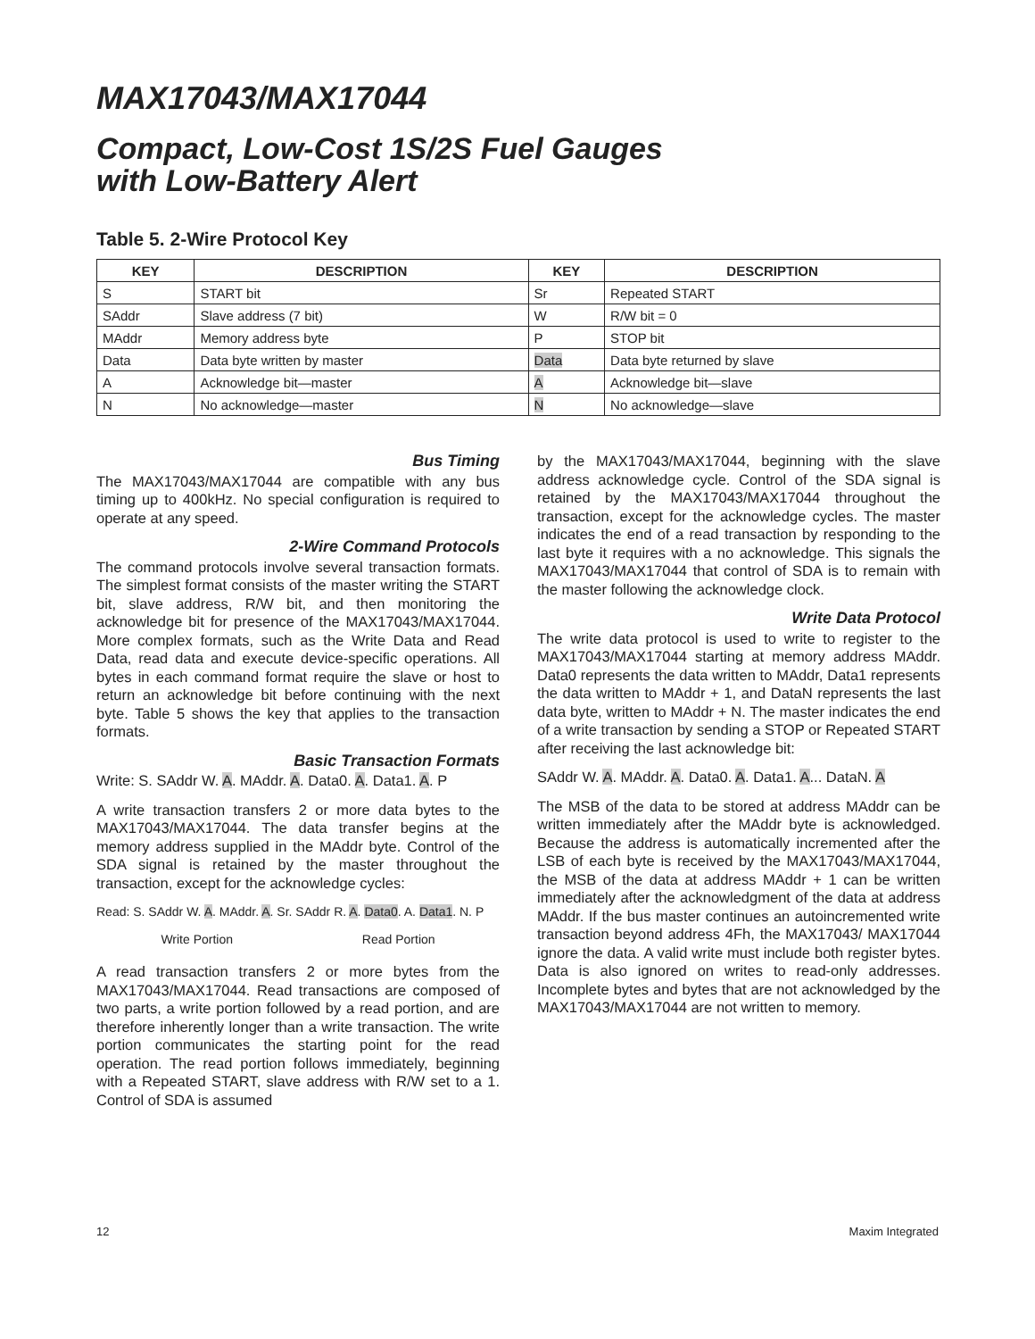MAX17043/MAX17044
Compact, Low-Cost 1S/2S Fuel Gauges
with Low-Battery Alert
Table 5. 2-Wire Protocol Key
| KEY | DESCRIPTION | KEY | DESCRIPTION |
| --- | --- | --- | --- |
| S | START bit | Sr | Repeated START |
| SAddr | Slave address (7 bit) | W | R/W bit = 0 |
| MAddr | Memory address byte | P | STOP bit |
| Data | Data byte written by master | Data | Data byte returned by slave |
| A | Acknowledge bit—master | A | Acknowledge bit—slave |
| N | No acknowledge—master | N | No acknowledge—slave |
Bus Timing
The MAX17043/MAX17044 are compatible with any bus timing up to 400kHz. No special configuration is required to operate at any speed.
2-Wire Command Protocols
The command protocols involve several transaction formats. The simplest format consists of the master writing the START bit, slave address, R/W bit, and then monitoring the acknowledge bit for presence of the MAX17043/MAX17044. More complex formats, such as the Write Data and Read Data, read data and execute device-specific operations. All bytes in each command format require the slave or host to return an acknowledge bit before continuing with the next byte. Table 5 shows the key that applies to the transaction formats.
Basic Transaction Formats
Write: S. SAddr W. A. MAddr. A. Data0. A. Data1. A. P
A write transaction transfers 2 or more data bytes to the MAX17043/MAX17044. The data transfer begins at the memory address supplied in the MAddr byte. Control of the SDA signal is retained by the master throughout the transaction, except for the acknowledge cycles:
Read: S. SAddr W. A. MAddr. A. Sr. SAddr R. A. Data0. A. Data1. N. P
Write Portion Read Portion
A read transaction transfers 2 or more bytes from the MAX17043/MAX17044. Read transactions are composed of two parts, a write portion followed by a read portion, and are therefore inherently longer than a write transaction. The write portion communicates the starting point for the read operation. The read portion follows immediately, beginning with a Repeated START, slave address with R/W set to a 1. Control of SDA is assumed
by the MAX17043/MAX17044, beginning with the slave address acknowledge cycle. Control of the SDA signal is retained by the MAX17043/MAX17044 throughout the transaction, except for the acknowledge cycles. The master indicates the end of a read transaction by responding to the last byte it requires with a no acknowledge. This signals the MAX17043/MAX17044 that control of SDA is to remain with the master following the acknowledge clock.
Write Data Protocol
The write data protocol is used to write to register to the MAX17043/MAX17044 starting at memory address MAddr. Data0 represents the data written to MAddr, Data1 represents the data written to MAddr + 1, and DataN represents the last data byte, written to MAddr + N. The master indicates the end of a write transaction by sending a STOP or Repeated START after receiving the last acknowledge bit:
SAddr W. A. MAddr. A. Data0. A. Data1. A... DataN. A
The MSB of the data to be stored at address MAddr can be written immediately after the MAddr byte is acknowledged. Because the address is automatically incremented after the LSB of each byte is received by the MAX17043/MAX17044, the MSB of the data at address MAddr + 1 can be written immediately after the acknowledgment of the data at address MAddr. If the bus master continues an autoincremented write transaction beyond address 4Fh, the MAX17043/ MAX17044 ignore the data. A valid write must include both register bytes. Data is also ignored on writes to read-only addresses. Incomplete bytes and bytes that are not acknowledged by the MAX17043/MAX17044 are not written to memory.
12 Maxim Integrated